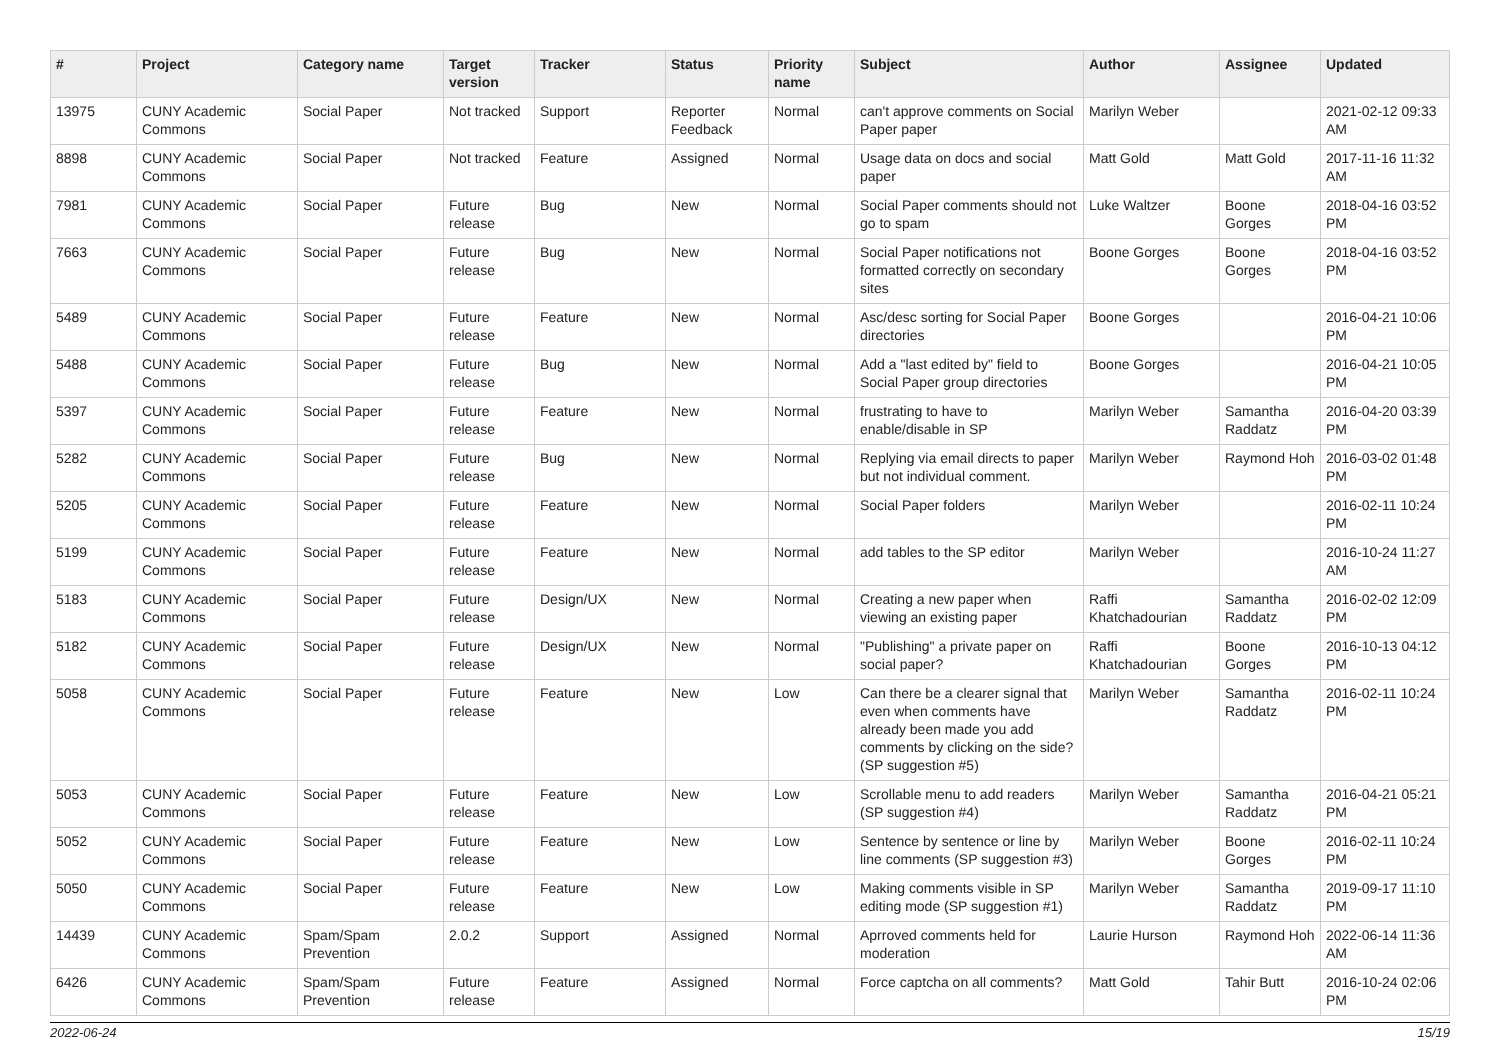| # | Project | Category name | Target version | Tracker | Status | Priority name | Subject | Author | Assignee | Updated |
| --- | --- | --- | --- | --- | --- | --- | --- | --- | --- | --- |
| 13975 | CUNY Academic Commons | Social Paper | Not tracked | Support | Reporter Feedback | Normal | can't approve comments on Social Paper paper | Marilyn Weber | | 2021-02-12 09:33 AM |
| 8898 | CUNY Academic Commons | Social Paper | Not tracked | Feature | Assigned | Normal | Usage data on docs and social paper | Matt Gold | Matt Gold | 2017-11-16 11:32 AM |
| 7981 | CUNY Academic Commons | Social Paper | Future release | Bug | New | Normal | Social Paper comments should not go to spam | Luke Waltzer | Boone Gorges | 2018-04-16 03:52 PM |
| 7663 | CUNY Academic Commons | Social Paper | Future release | Bug | New | Normal | Social Paper notifications not formatted correctly on secondary sites | Boone Gorges | Boone Gorges | 2018-04-16 03:52 PM |
| 5489 | CUNY Academic Commons | Social Paper | Future release | Feature | New | Normal | Asc/desc sorting for Social Paper directories | Boone Gorges | | 2016-04-21 10:06 PM |
| 5488 | CUNY Academic Commons | Social Paper | Future release | Bug | New | Normal | Add a "last edited by" field to Social Paper group directories | Boone Gorges | | 2016-04-21 10:05 PM |
| 5397 | CUNY Academic Commons | Social Paper | Future release | Feature | New | Normal | frustrating to have to enable/disable in SP | Marilyn Weber | Samantha Raddatz | 2016-04-20 03:39 PM |
| 5282 | CUNY Academic Commons | Social Paper | Future release | Bug | New | Normal | Replying via email directs to paper but not individual comment. | Marilyn Weber | Raymond Hoh | 2016-03-02 01:48 PM |
| 5205 | CUNY Academic Commons | Social Paper | Future release | Feature | New | Normal | Social Paper folders | Marilyn Weber | | 2016-02-11 10:24 PM |
| 5199 | CUNY Academic Commons | Social Paper | Future release | Feature | New | Normal | add tables to the SP editor | Marilyn Weber | | 2016-10-24 11:27 AM |
| 5183 | CUNY Academic Commons | Social Paper | Future release | Design/UX | New | Normal | Creating a new paper when viewing an existing paper | Raffi Khatchadourian | Samantha Raddatz | 2016-02-02 12:09 PM |
| 5182 | CUNY Academic Commons | Social Paper | Future release | Design/UX | New | Normal | "Publishing" a private paper on social paper? | Raffi Khatchadourian | Boone Gorges | 2016-10-13 04:12 PM |
| 5058 | CUNY Academic Commons | Social Paper | Future release | Feature | New | Low | Can there be a clearer signal that even when comments have already been made you add comments by clicking on the side? (SP suggestion #5) | Marilyn Weber | Samantha Raddatz | 2016-02-11 10:24 PM |
| 5053 | CUNY Academic Commons | Social Paper | Future release | Feature | New | Low | Scrollable menu to add readers (SP suggestion #4) | Marilyn Weber | Samantha Raddatz | 2016-04-21 05:21 PM |
| 5052 | CUNY Academic Commons | Social Paper | Future release | Feature | New | Low | Sentence by sentence or line by line comments (SP suggestion #3) | Marilyn Weber | Boone Gorges | 2016-02-11 10:24 PM |
| 5050 | CUNY Academic Commons | Social Paper | Future release | Feature | New | Low | Making comments visible in SP editing mode (SP suggestion #1) | Marilyn Weber | Samantha Raddatz | 2019-09-17 11:10 PM |
| 14439 | CUNY Academic Commons | Spam/Spam Prevention | 2.0.2 | Support | Assigned | Normal | Aprroved comments held for moderation | Laurie Hurson | Raymond Hoh | 2022-06-14 11:36 AM |
| 6426 | CUNY Academic Commons | Spam/Spam Prevention | Future release | Feature | Assigned | Normal | Force captcha on all comments? | Matt Gold | Tahir Butt | 2016-10-24 02:06 PM |
2022-06-24 15/19